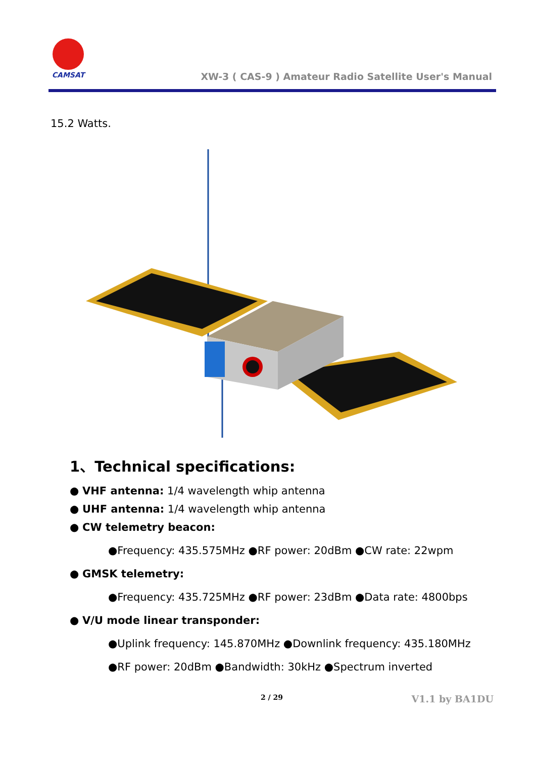CAMSAT
XW-3 ( CAS-9 ) Amateur Radio Satellite User's Manual
15.2 Watts.
1、Technical specifications:
● VHF antenna: 1/4 wavelength whip antenna
● UHF antenna: 1/4 wavelength whip antenna
● CW telemetry beacon:
●Frequency: 435.575MHz ●RF power: 20dBm ●CW rate: 22wpm
● GMSK telemetry:
●Frequency: 435.725MHz ●RF power: 23dBm ●Data rate: 4800bps
● V/U mode linear transponder:
●Uplink frequency: 145.870MHz ●Downlink frequency: 435.180MHz
●RF power: 20dBm ●Bandwidth: 30kHz ●Spectrum inverted
2 / 29 V1.1 by BA1DU